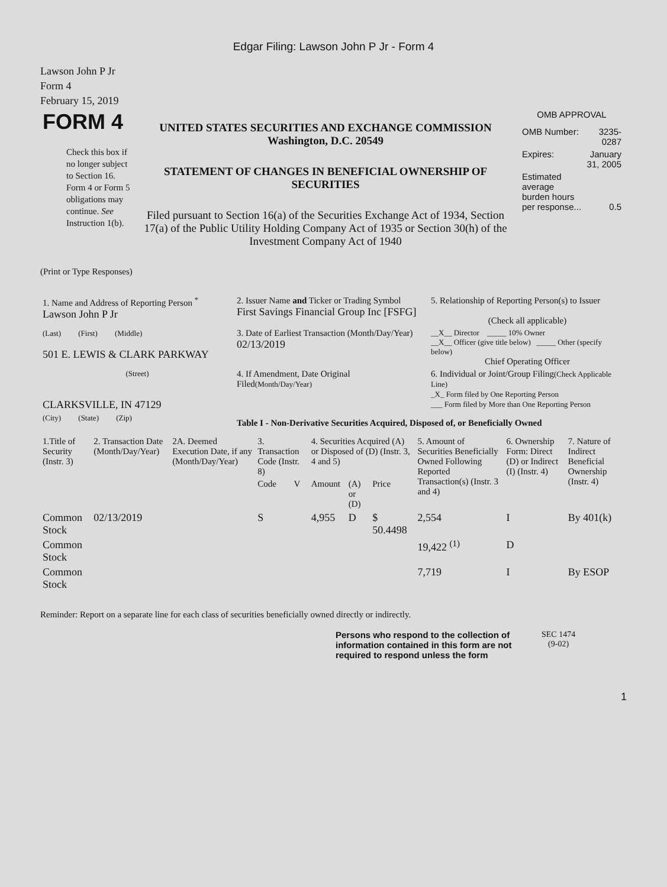Edgar Filing: Lawson John P Jr - Form 4
Lawson John P Jr
Form 4
February 15, 2019
| FORM 4 Check this box if no longer subject to Section 16. Form 4 or Form 5 obligations may continue. See Instruction 1(b). | UNITED STATES SECURITIES AND EXCHANGE COMMISSION Washington, D.C. 20549 STATEMENT OF CHANGES IN BENEFICIAL OWNERSHIP OF SECURITIES Filed pursuant to Section 16(a) of the Securities Exchange Act of 1934, Section 17(a) of the Public Utility Holding Company Act of 1935 or Section 30(h) of the Investment Company Act of 1940 | OMB APPROVAL / OMB Number: / 3235-0287 / / Expires: / January 31, 2005 / / Estimated average burden hours per response... / 0.5 / |
(Print or Type Responses)
| 1. Name and Address of Reporting Person <sup>*</sup> Lawson John P Jr | 2. Issuer Name and Ticker or Trading Symbol First Savings Financial Group Inc [FSFG] | 5. Relationship of Reporting Person(s) to Issuer (Check all applicable) |
| (Last) (First) (Middle) 501 E. LEWIS & CLARK PARKWAY | 3. Date of Earliest Transaction (Month/Day/Year) 02/13/2019 | __X__ Director _____ 10% Owner __X__ Officer (give title below) _____ Other (specify below) Chief Operating Officer |
| (Street) CLARKSVILLE, IN 47129 | 4. If Amendment, Date Original Filed (Month/Day/Year) | 6. Individual or Joint/Group Filing (Check Applicable Line) _X_ Form filed by One Reporting Person ___ Form filed by More than One Reporting Person |
| (City) (State) (Zip) | Table I - Non-Derivative Securities Acquired, Disposed of, or Beneficially Owned | |
| 1.Title of Security (Instr. 3) | 2. Transaction Date (Month/Day/Year) | 2A. Deemed Execution Date, if any (Month/Day/Year) | 3. Transaction Code (Instr. 8) | | 4. Securities Acquired (A) or Disposed of (D) (Instr. 3, 4 and 5) | | | 5. Amount of Securities Beneficially Owned Following Reported Transaction(s) (Instr. 3 and 4) | 6. Ownership Form: Direct (D) or Indirect (I) (Instr. 4) | 7. Nature of Indirect Beneficial Ownership (Instr. 4) |
| --- | --- | --- | --- | --- | --- | --- | --- | --- | --- | --- |
| | | | Code | V | Amount | (A) or (D) | Price | | | |
| Common Stock | 02/13/2019 | | S | | 4,955 | D | $ 50.4498 | 2,554 | I | By 401(k) |
| Common Stock | | | | | | | | 19,422 <sup>(1)</sup> | D | |
| Common Stock | | | | | | | | 7,719 | I | By ESOP |
Reminder: Report on a separate line for each class of securities beneficially owned directly or indirectly.
| Persons who respond to the collection of information contained in this form are not required to respond unless the form | SEC 1474 (9-02) |
1